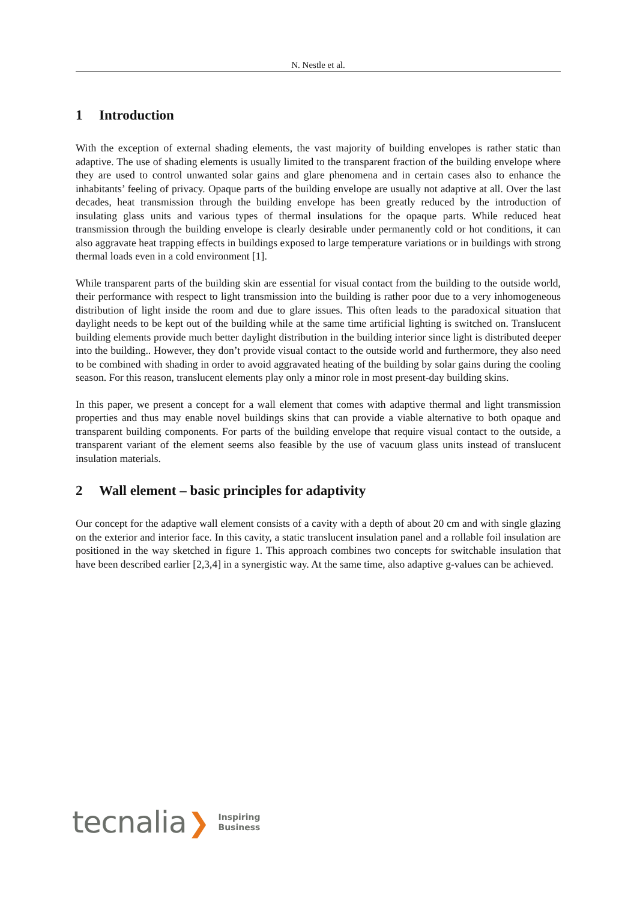N. Nestle et al.
1 Introduction
With the exception of external shading elements, the vast majority of building envelopes is rather static than adaptive. The use of shading elements is usually limited to the transparent fraction of the building envelope where they are used to control unwanted solar gains and glare phenomena and in certain cases also to enhance the inhabitants’ feeling of privacy. Opaque parts of the building envelope are usually not adaptive at all. Over the last decades, heat transmission through the building envelope has been greatly reduced by the introduction of insulating glass units and various types of thermal insulations for the opaque parts. While reduced heat transmission through the building envelope is clearly desirable under permanently cold or hot conditions, it can also aggravate heat trapping effects in buildings exposed to large temperature variations or in buildings with strong thermal loads even in a cold environment [1].
While transparent parts of the building skin are essential for visual contact from the building to the outside world, their performance with respect to light transmission into the building is rather poor due to a very inhomogeneous distribution of light inside the room and due to glare issues. This often leads to the paradoxical situation that daylight needs to be kept out of the building while at the same time artificial lighting is switched on. Translucent building elements provide much better daylight distribution in the building interior since light is distributed deeper into the building.. However, they don’t provide visual contact to the outside world and furthermore, they also need to be combined with shading in order to avoid aggravated heating of the building by solar gains during the cooling season. For this reason, translucent elements play only a minor role in most present-day building skins.
In this paper, we present a concept for a wall element that comes with adaptive thermal and light transmission properties and thus may enable novel buildings skins that can provide a viable alternative to both opaque and transparent building components. For parts of the building envelope that require visual contact to the outside, a transparent variant of the element seems also feasible by the use of vacuum glass units instead of translucent insulation materials.
2 Wall element – basic principles for adaptivity
Our concept for the adaptive wall element consists of a cavity with a depth of about 20 cm and with single glazing on the exterior and interior face. In this cavity, a static translucent insulation panel and a rollable foil insulation are positioned in the way sketched in figure 1. This approach combines two concepts for switchable insulation that have been described earlier [2,3,4] in a synergistic way. At the same time, also adaptive g-values can be achieved.
tecnalia ❯
Inspiring
Business